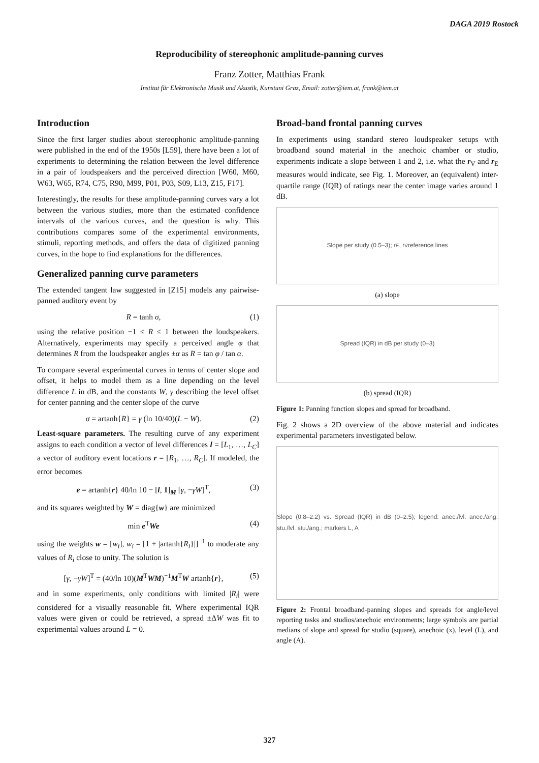DAGA 2019 Rostock
Reproducibility of stereophonic amplitude-panning curves
Franz Zotter, Matthias Frank
Institut für Elektronische Musik und Akustik, Kunstuni Graz, Email: zotter@iem.at, frank@iem.at
Introduction
Since the first larger studies about stereophonic amplitude-panning were published in the end of the 1950s [L59], there have been a lot of experiments to determining the relation between the level difference in a pair of loudspeakers and the perceived direction [W60, M60, W63, W65, R74, C75, R90, M99, P01, P03, S09, L13, Z15, F17].
Interestingly, the results for these amplitude-panning curves vary a lot between the various studies, more than the estimated confidence intervals of the various curves, and the question is why. This contributions compares some of the experimental environments, stimuli, reporting methods, and offers the data of digitized panning curves, in the hope to find explanations for the differences.
Generalized panning curve parameters
The extended tangent law suggested in [Z15] models any pairwise-panned auditory event by
R = tanh σ, (1)
using the relative position −1 ≤ R ≤ 1 between the loudspeakers. Alternatively, experiments may specify a perceived angle φ that determines R from the loudspeaker angles ±α as R = tan φ / tan α.
To compare several experimental curves in terms of center slope and offset, it helps to model them as a line depending on the level difference L in dB, and the constants W, γ describing the level offset for center panning and the center slope of the curve
σ = artanh{R} = γ (ln 10/40)(L − W). (2)
Least-square parameters. The resulting curve of any experiment assigns to each condition a vector of level differences l = [L<sub>1</sub>, …, L<sub>C</sub>] a vector of auditory event locations r = [R<sub>1</sub>, …, R<sub>C</sub>]. If modeled, the error becomes
e = artanh{r} 40/ln 10 − [l, 1]<sub>M</sub> [γ, −γW]<sup>T</sup>, (3)
and its squares weighted by W = diag{w} are minimized
min e<sup>T</sup>We (4)
using the weights w = [w<sub>i</sub>], w<sub>i</sub> = [1 + |artanh{R<sub>i</sub>}|]<sup>−1</sup> to moderate any values of R<sub>i</sub> close to unity. The solution is
[γ, −γW]<sup>T</sup> = (40/ln 10)(M<sup>T</sup>WM)<sup>−1</sup>M<sup>T</sup>W artanh{r}, (5)
and in some experiments, only conditions with limited |R<sub>i</sub>| were considered for a visually reasonable fit. Where experimental IQR values were given or could be retrieved, a spread ±ΔW was fit to experimental values around L = 0.
Broad-band frontal panning curves
In experiments using standard stereo loudspeaker setups with broadband sound material in the anechoic chamber or studio, experiments indicate a slope between 1 and 2, i.e. what the r<sub>V</sub> and r<sub>E</sub> measures would indicate, see Fig. 1. Moreover, an (equivalent) inter-quartile range (IQR) of ratings near the center image varies around 1 dB.
Slope per study (0.5–3); r<sub>E</sub>, r<sub>V</sub> reference lines
(a) slope
Spread (IQR) in dB per study (0–3)
(b) spread (IQR)
Figure 1: Panning function slopes and spread for broadband.
Fig. 2 shows a 2D overview of the above material and indicates experimental parameters investigated below.
Slope (0.8–2.2) vs. Spread (IQR) in dB (0–2.5); legend: anec./lvl. anec./ang. stu./lvl. stu./ang.; markers L, A
Figure 2: Frontal broadband-panning slopes and spreads for angle/level reporting tasks and studios/anechoic environments; large symbols are partial medians of slope and spread for studio (square), anechoic (x), level (L), and angle (A).
327